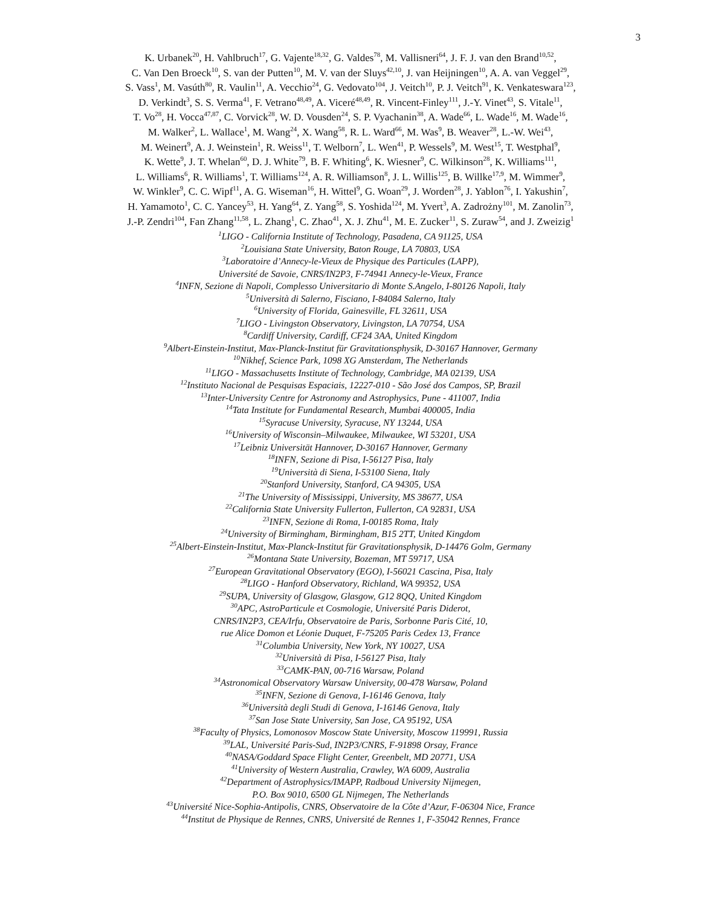3
K. Urbanek<sup>20</sup>, H. Vahlbruch<sup>17</sup>, G. Vajente<sup>18,32</sup>, G. Valdes<sup>78</sup>, M. Vallisneri<sup>64</sup>, J. F. J. van den Brand<sup>10,52</sup>,
C. Van Den Broeck<sup>10</sup>, S. van der Putten<sup>10</sup>, M. V. van der Sluys<sup>42,10</sup>, J. van Heijningen<sup>10</sup>, A. A. van Veggel<sup>29</sup>,
S. Vass<sup>1</sup>, M. Vasúth<sup>80</sup>, R. Vaulin<sup>11</sup>, A. Vecchio<sup>24</sup>, G. Vedovato<sup>104</sup>, J. Veitch<sup>10</sup>, P. J. Veitch<sup>91</sup>, K. Venkateswara<sup>123</sup>,
D. Verkindt<sup>3</sup>, S. S. Verma<sup>41</sup>, F. Vetrano<sup>48,49</sup>, A. Viceré<sup>48,49</sup>, R. Vincent-Finley<sup>111</sup>, J.-Y. Vinet<sup>43</sup>, S. Vitale<sup>11</sup>,
T. Vo<sup>28</sup>, H. Vocca<sup>47,87</sup>, C. Vorvick<sup>28</sup>, W. D. Vousden<sup>24</sup>, S. P. Vyachanin<sup>38</sup>, A. Wade<sup>66</sup>, L. Wade<sup>16</sup>, M. Wade<sup>16</sup>,
M. Walker<sup>2</sup>, L. Wallace<sup>1</sup>, M. Wang<sup>24</sup>, X. Wang<sup>58</sup>, R. L. Ward<sup>66</sup>, M. Was<sup>9</sup>, B. Weaver<sup>28</sup>, L.-W. Wei<sup>43</sup>,
M. Weinert<sup>9</sup>, A. J. Weinstein<sup>1</sup>, R. Weiss<sup>11</sup>, T. Welborn<sup>7</sup>, L. Wen<sup>41</sup>, P. Wessels<sup>9</sup>, M. West<sup>15</sup>, T. Westphal<sup>9</sup>,
K. Wette<sup>9</sup>, J. T. Whelan<sup>60</sup>, D. J. White<sup>79</sup>, B. F. Whiting<sup>6</sup>, K. Wiesner<sup>9</sup>, C. Wilkinson<sup>28</sup>, K. Williams<sup>111</sup>,
L. Williams<sup>6</sup>, R. Williams<sup>1</sup>, T. Williams<sup>124</sup>, A. R. Williamson<sup>8</sup>, J. L. Willis<sup>125</sup>, B. Willke<sup>17,9</sup>, M. Wimmer<sup>9</sup>,
W. Winkler<sup>9</sup>, C. C. Wipf<sup>11</sup>, A. G. Wiseman<sup>16</sup>, H. Wittel<sup>9</sup>, G. Woan<sup>29</sup>, J. Worden<sup>28</sup>, J. Yablon<sup>76</sup>, I. Yakushin<sup>7</sup>,
H. Yamamoto<sup>1</sup>, C. C. Yancey<sup>53</sup>, H. Yang<sup>64</sup>, Z. Yang<sup>58</sup>, S. Yoshida<sup>124</sup>, M. Yvert<sup>3</sup>, A. Zadrożny<sup>101</sup>, M. Zanolin<sup>73</sup>,
J.-P. Zendri<sup>104</sup>, Fan Zhang<sup>11,58</sup>, L. Zhang<sup>1</sup>, C. Zhao<sup>41</sup>, X. J. Zhu<sup>41</sup>, M. E. Zucker<sup>11</sup>, S. Zuraw<sup>54</sup>, and J. Zweizig<sup>1</sup>
<sup>1</sup> LIGO - California Institute of Technology, Pasadena, CA 91125, USA
<sup>2</sup> Louisiana State University, Baton Rouge, LA 70803, USA
<sup>3</sup> Laboratoire d’Annecy-le-Vieux de Physique des Particules (LAPP),
Université de Savoie, CNRS/IN2P3, F-74941 Annecy-le-Vieux, France
<sup>4</sup> INFN, Sezione di Napoli, Complesso Universitario di Monte S.Angelo, I-80126 Napoli, Italy
<sup>5</sup> Università di Salerno, Fisciano, I-84084 Salerno, Italy
<sup>6</sup> University of Florida, Gainesville, FL 32611, USA
<sup>7</sup> LIGO - Livingston Observatory, Livingston, LA 70754, USA
<sup>8</sup> Cardiff University, Cardiff, CF24 3AA, United Kingdom
<sup>9</sup> Albert-Einstein-Institut, Max-Planck-Institut für Gravitationsphysik, D-30167 Hannover, Germany
<sup>10</sup> Nikhef, Science Park, 1098 XG Amsterdam, The Netherlands
<sup>11</sup> LIGO - Massachusetts Institute of Technology, Cambridge, MA 02139, USA
<sup>12</sup> Instituto Nacional de Pesquisas Espaciais, 12227-010 - São José dos Campos, SP, Brazil
<sup>13</sup> Inter-University Centre for Astronomy and Astrophysics, Pune - 411007, India
<sup>14</sup> Tata Institute for Fundamental Research, Mumbai 400005, India
<sup>15</sup> Syracuse University, Syracuse, NY 13244, USA
<sup>16</sup> University of Wisconsin–Milwaukee, Milwaukee, WI 53201, USA
<sup>17</sup> Leibniz Universität Hannover, D-30167 Hannover, Germany
<sup>18</sup> INFN, Sezione di Pisa, I-56127 Pisa, Italy
<sup>19</sup> Università di Siena, I-53100 Siena, Italy
<sup>20</sup> Stanford University, Stanford, CA 94305, USA
<sup>21</sup> The University of Mississippi, University, MS 38677, USA
<sup>22</sup> California State University Fullerton, Fullerton, CA 92831, USA
<sup>23</sup> INFN, Sezione di Roma, I-00185 Roma, Italy
<sup>24</sup> University of Birmingham, Birmingham, B15 2TT, United Kingdom
<sup>25</sup> Albert-Einstein-Institut, Max-Planck-Institut für Gravitationsphysik, D-14476 Golm, Germany
<sup>26</sup> Montana State University, Bozeman, MT 59717, USA
<sup>27</sup> European Gravitational Observatory (EGO), I-56021 Cascina, Pisa, Italy
<sup>28</sup> LIGO - Hanford Observatory, Richland, WA 99352, USA
<sup>29</sup>SUPA, University of Glasgow, Glasgow, G12 8QQ, United Kingdom
<sup>30</sup> APC, AstroParticule et Cosmologie, Université Paris Diderot,
CNRS/IN2P3, CEA/Irfu, Observatoire de Paris, Sorbonne Paris Cité, 10,
rue Alice Domon et Léonie Duquet, F-75205 Paris Cedex 13, France
<sup>31</sup> Columbia University, New York, NY 10027, USA
<sup>32</sup> Università di Pisa, I-56127 Pisa, Italy
<sup>33</sup>CAMK-PAN, 00-716 Warsaw, Poland
<sup>34</sup> Astronomical Observatory Warsaw University, 00-478 Warsaw, Poland
<sup>35</sup> INFN, Sezione di Genova, I-16146 Genova, Italy
<sup>36</sup> Università degli Studi di Genova, I-16146 Genova, Italy
<sup>37</sup> San Jose State University, San Jose, CA 95192, USA
<sup>38</sup> Faculty of Physics, Lomonosov Moscow State University, Moscow 119991, Russia
<sup>39</sup> LAL, Université Paris-Sud, IN2P3/CNRS, F-91898 Orsay, France
<sup>40</sup>NASA/Goddard Space Flight Center, Greenbelt, MD 20771, USA
<sup>41</sup> University of Western Australia, Crawley, WA 6009, Australia
<sup>42</sup> Department of Astrophysics/IMAPP, Radboud University Nijmegen,
P.O. Box 9010, 6500 GL Nijmegen, The Netherlands
<sup>43</sup> Université Nice-Sophia-Antipolis, CNRS, Observatoire de la Côte d’Azur, F-06304 Nice, France
<sup>44</sup> Institut de Physique de Rennes, CNRS, Université de Rennes 1, F-35042 Rennes, France